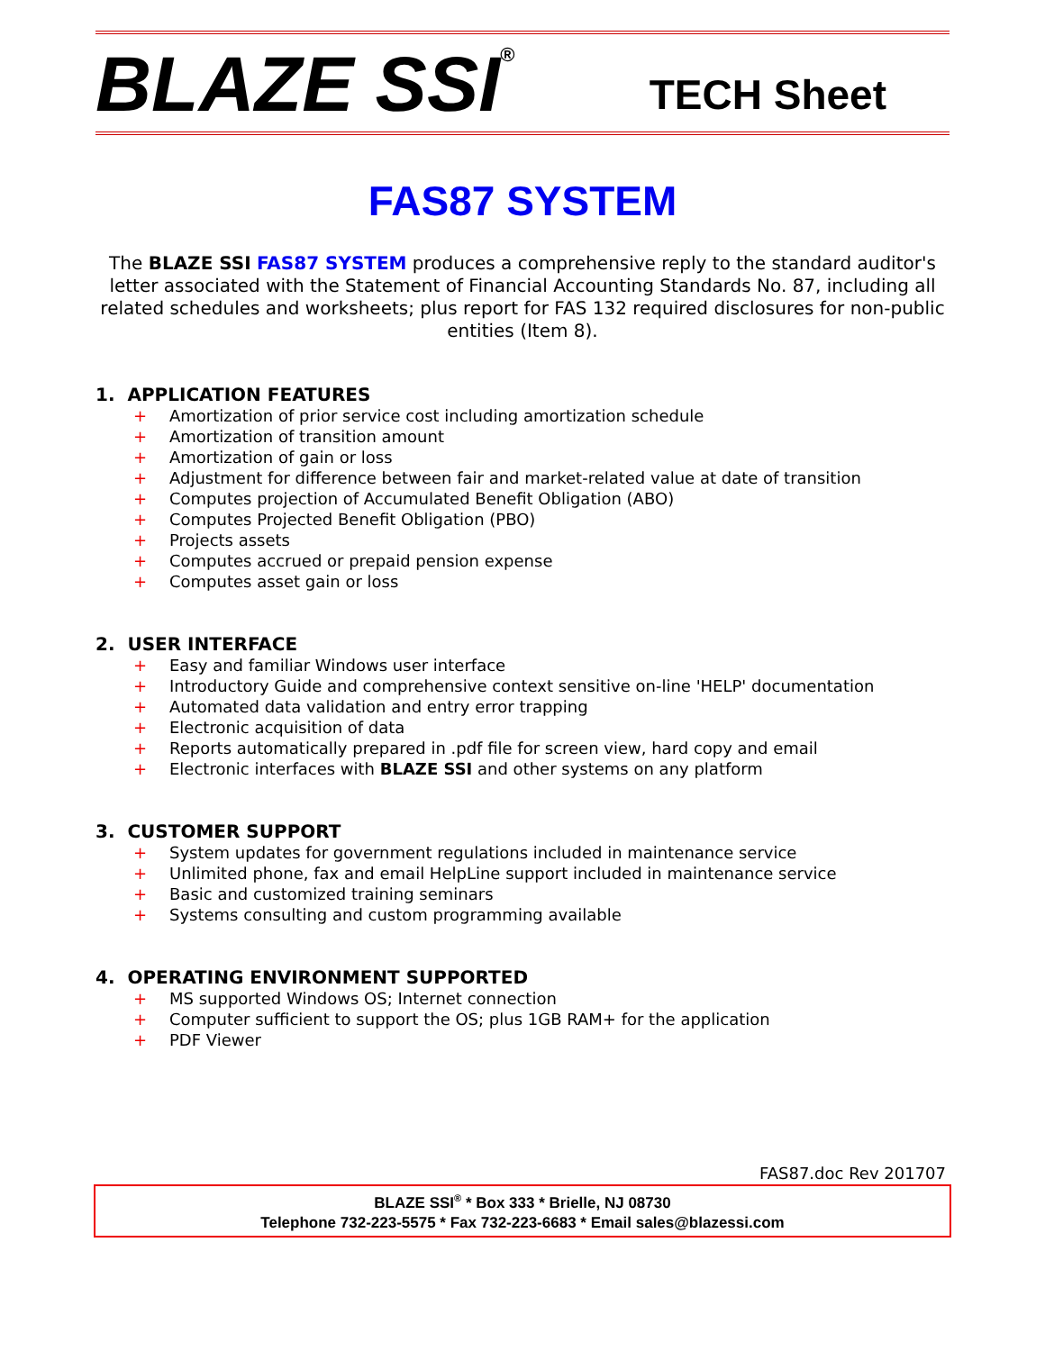BLAZE SSI<sup>®</sup>
TECH Sheet
FAS87 SYSTEM
The BLAZE SSI FAS87 SYSTEM produces a comprehensive reply to the standard auditor's letter associated with the Statement of Financial Accounting Standards No. 87, including all related schedules and worksheets; plus report for FAS 132 required disclosures for non-public entities (Item 8).
1. APPLICATION FEATURES
+ Amortization of prior service cost including amortization schedule
+ Amortization of transition amount
+ Amortization of gain or loss
+ Adjustment for difference between fair and market-related value at date of transition
+ Computes projection of Accumulated Benefit Obligation (ABO)
+ Computes Projected Benefit Obligation (PBO)
+ Projects assets
+ Computes accrued or prepaid pension expense
+ Computes asset gain or loss
2. USER INTERFACE
+ Easy and familiar Windows user interface
+ Introductory Guide and comprehensive context sensitive on-line 'HELP' documentation
+ Automated data validation and entry error trapping
+ Electronic acquisition of data
+ Reports automatically prepared in .pdf file for screen view, hard copy and email
+ Electronic interfaces with BLAZE SSI and other systems on any platform
3. CUSTOMER SUPPORT
+ System updates for government regulations included in maintenance service
+ Unlimited phone, fax and email HelpLine support included in maintenance service
+ Basic and customized training seminars
+ Systems consulting and custom programming available
4. OPERATING ENVIRONMENT SUPPORTED
+ MS supported Windows OS; Internet connection
+ Computer sufficient to support the OS; plus 1GB RAM+ for the application
+ PDF Viewer
FAS87.doc Rev 201707
BLAZE SSI<sup>®</sup> * Box 333 * Brielle, NJ 08730
Telephone 732-223-5575 * Fax 732-223-6683 * Email sales@blazessi.com